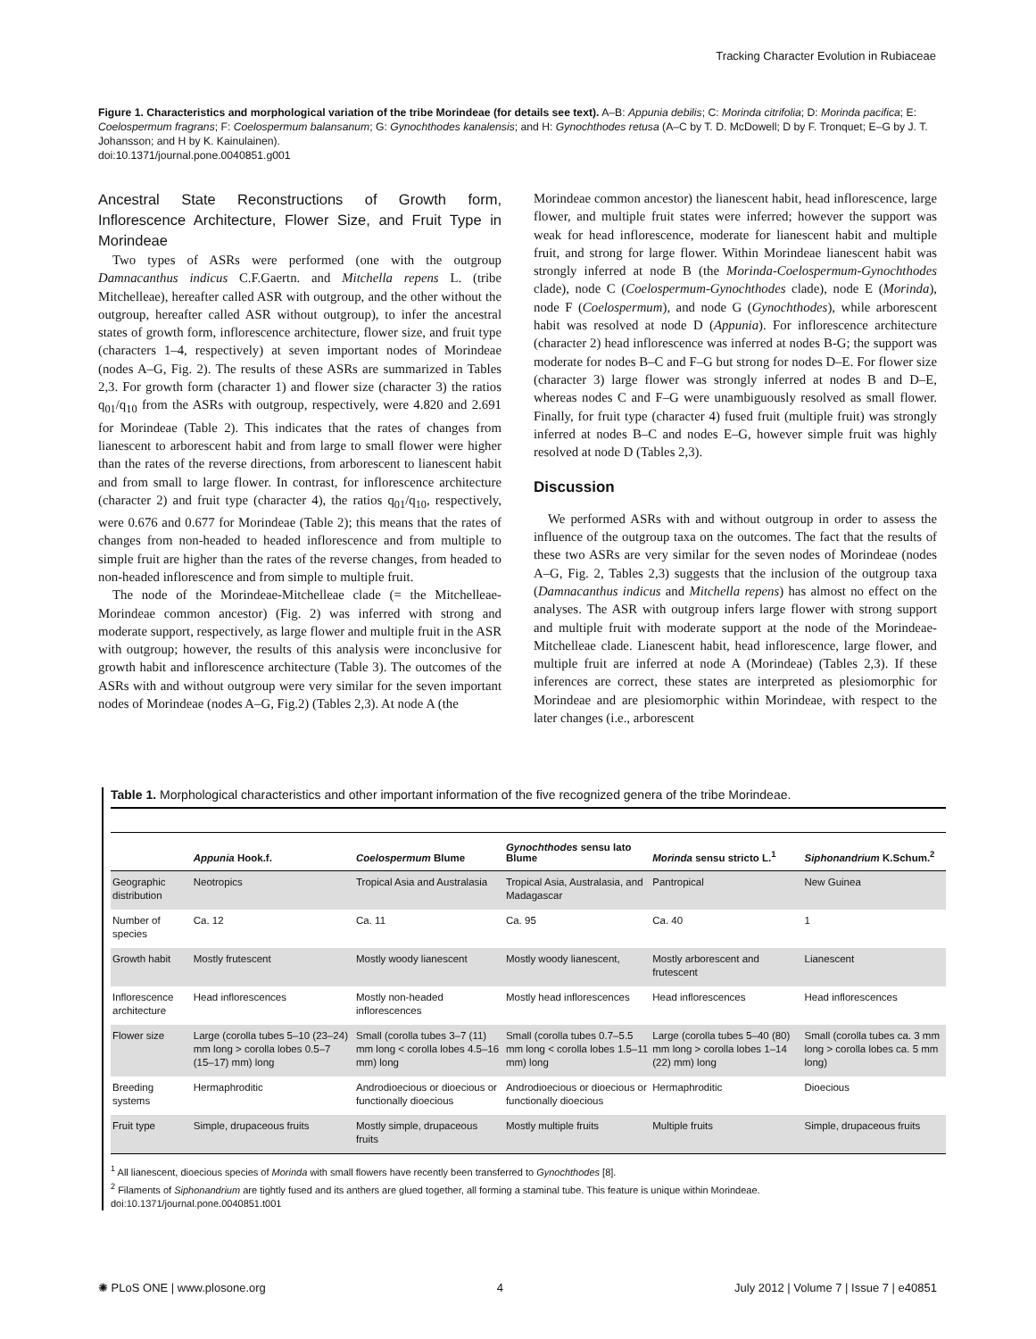Tracking Character Evolution in Rubiaceae
Figure 1. Characteristics and morphological variation of the tribe Morindeae (for details see text). A–B: Appunia debilis; C: Morinda citrifolia; D: Morinda pacifica; E: Coelospermum fragrans; F: Coelospermum balansanum; G: Gynochthodes kanalensis; and H: Gynochthodes retusa (A–C by T. D. McDowell; D by F. Tronquet; E–G by J. T. Johansson; and H by K. Kainulainen).
doi:10.1371/journal.pone.0040851.g001
Ancestral State Reconstructions of Growth form, Inflorescence Architecture, Flower Size, and Fruit Type in Morindeae
Two types of ASRs were performed (one with the outgroup Damnacanthus indicus C.F.Gaertn. and Mitchella repens L. (tribe Mitchelleae), hereafter called ASR with outgroup, and the other without the outgroup, hereafter called ASR without outgroup), to infer the ancestral states of growth form, inflorescence architecture, flower size, and fruit type (characters 1–4, respectively) at seven important nodes of Morindeae (nodes A–G, Fig. 2). The results of these ASRs are summarized in Tables 2,3. For growth form (character 1) and flower size (character 3) the ratios q<sub>01</sub>/q<sub>10</sub> from the ASRs with outgroup, respectively, were 4.820 and 2.691 for Morindeae (Table 2). This indicates that the rates of changes from lianescent to arborescent habit and from large to small flower were higher than the rates of the reverse directions, from arborescent to lianescent habit and from small to large flower. In contrast, for inflorescence architecture (character 2) and fruit type (character 4), the ratios q<sub>01</sub>/q<sub>10</sub>, respectively, were 0.676 and 0.677 for Morindeae (Table 2); this means that the rates of changes from non-headed to headed inflorescence and from multiple to simple fruit are higher than the rates of the reverse changes, from headed to non-headed inflorescence and from simple to multiple fruit.
The node of the Morindeae-Mitchelleae clade (= the Mitchelleae-Morindeae common ancestor) (Fig. 2) was inferred with strong and moderate support, respectively, as large flower and multiple fruit in the ASR with outgroup; however, the results of this analysis were inconclusive for growth habit and inflorescence architecture (Table 3). The outcomes of the ASRs with and without outgroup were very similar for the seven important nodes of Morindeae (nodes A–G, Fig.2) (Tables 2,3). At node A (the
Morindeae common ancestor) the lianescent habit, head inflorescence, large flower, and multiple fruit states were inferred; however the support was weak for head inflorescence, moderate for lianescent habit and multiple fruit, and strong for large flower. Within Morindeae lianescent habit was strongly inferred at node B (the Morinda-Coelospermum-Gynochthodes clade), node C (Coelospermum-Gynochthodes clade), node E (Morinda), node F (Coelospermum), and node G (Gynochthodes), while arborescent habit was resolved at node D (Appunia). For inflorescence architecture (character 2) head inflorescence was inferred at nodes B-G; the support was moderate for nodes B–C and F–G but strong for nodes D–E. For flower size (character 3) large flower was strongly inferred at nodes B and D–E, whereas nodes C and F–G were unambiguously resolved as small flower. Finally, for fruit type (character 4) fused fruit (multiple fruit) was strongly inferred at nodes B–C and nodes E–G, however simple fruit was highly resolved at node D (Tables 2,3).
Discussion
We performed ASRs with and without outgroup in order to assess the influence of the outgroup taxa on the outcomes. The fact that the results of these two ASRs are very similar for the seven nodes of Morindeae (nodes A–G, Fig. 2, Tables 2,3) suggests that the inclusion of the outgroup taxa (Damnacanthus indicus and Mitchella repens) has almost no effect on the analyses. The ASR with outgroup infers large flower with strong support and multiple fruit with moderate support at the node of the Morindeae-Mitchelleae clade. Lianescent habit, head inflorescence, large flower, and multiple fruit are inferred at node A (Morindeae) (Tables 2,3). If these inferences are correct, these states are interpreted as plesiomorphic for Morindeae and are plesiomorphic within Morindeae, with respect to the later changes (i.e., arborescent
Table 1. Morphological characteristics and other important information of the five recognized genera of the tribe Morindeae.
| | Appunia Hook.f. | Coelospermum Blume | Gynochthodes sensu lato Blume | Morinda sensu stricto L.<sup>1</sup> | Siphonandrium K.Schum.<sup>2</sup> |
| --- | --- | --- | --- | --- | --- |
| Geographic distribution | Neotropics | Tropical Asia and Australasia | Tropical Asia, Australasia, and Madagascar | Pantropical | New Guinea |
| Number of species | Ca. 12 | Ca. 11 | Ca. 95 | Ca. 40 | 1 |
| Growth habit | Mostly frutescent | Mostly woody lianescent | Mostly woody lianescent, | Mostly arborescent and frutescent | Lianescent |
| Inflorescence architecture | Head inflorescences | Mostly non-headed inflorescences | Mostly head inflorescences | Head inflorescences | Head inflorescences |
| Flower size | Large (corolla tubes 5–10 (23–24) mm long > corolla lobes 0.5–7 (15–17) mm) long | Small (corolla tubes 3–7 (11) mm long < corolla lobes 4.5–16 mm) long | Small (corolla tubes 0.7–5.5 mm long < corolla lobes 1.5–11 mm) long | Large (corolla tubes 5–40 (80) mm long > corolla lobes 1–14 (22) mm) long | Small (corolla tubes ca. 3 mm long > corolla lobes ca. 5 mm long) |
| Breeding systems | Hermaphroditic | Androdioecious or dioecious or functionally dioecious | Androdioecious or dioecious or functionally dioecious | Hermaphroditic | Dioecious |
| Fruit type | Simple, drupaceous fruits | Mostly simple, drupaceous fruits | Mostly multiple fruits | Multiple fruits | Simple, drupaceous fruits |
<sup>1</sup> All lianescent, dioecious species of Morinda with small flowers have recently been transferred to Gynochthodes [8].
<sup>2</sup> Filaments of Siphonandrium are tightly fused and its anthers are glued together, all forming a staminal tube. This feature is unique within Morindeae.
doi:10.1371/journal.pone.0040851.t001
✺ PLoS ONE | www.plosone.org 4 July 2012 | Volume 7 | Issue 7 | e40851